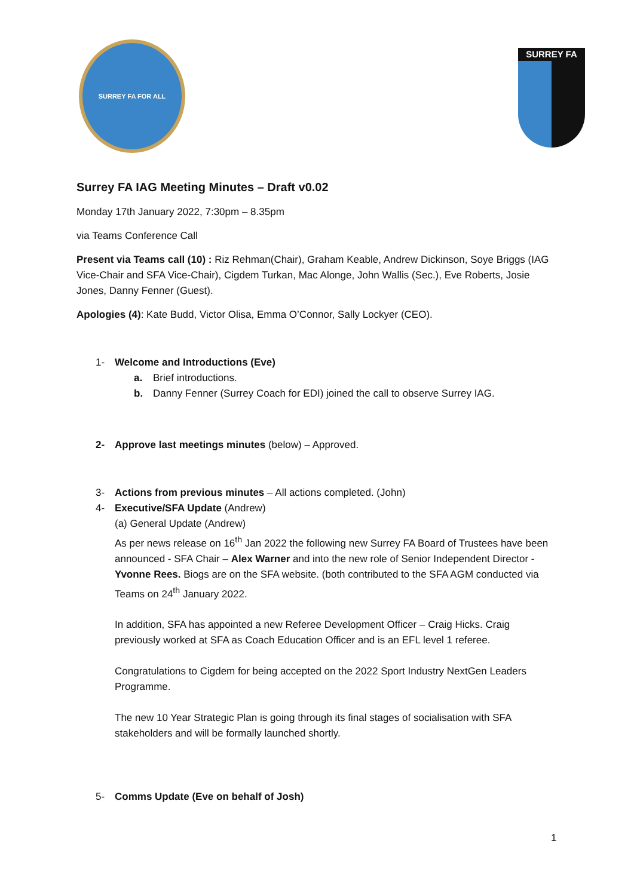SURREY FA FOR ALL
SURREY FA
Surrey FA IAG Meeting Minutes – Draft v0.02
Monday 17th January 2022, 7:30pm – 8.35pm
via Teams Conference Call
Present via Teams call (10) : Riz Rehman(Chair), Graham Keable, Andrew Dickinson, Soye Briggs (IAG Vice-Chair and SFA Vice-Chair), Cigdem Turkan, Mac Alonge, John Wallis (Sec.), Eve Roberts, Josie Jones, Danny Fenner (Guest).
Apologies (4): Kate Budd, Victor Olisa, Emma O’Connor, Sally Lockyer (CEO).
1- Welcome and Introductions (Eve)
a. Brief introductions.
b. Danny Fenner (Surrey Coach for EDI) joined the call to observe Surrey IAG.
2- Approve last meetings minutes (below) – Approved.
3- Actions from previous minutes – All actions completed. (John)
4- Executive/SFA Update (Andrew)
(a) General Update (Andrew)
As per news release on 16<sup>th</sup> Jan 2022 the following new Surrey FA Board of Trustees have been announced - SFA Chair – Alex Warner and into the new role of Senior Independent Director - Yvonne Rees. Biogs are on the SFA website. (both contributed to the SFA AGM conducted via Teams on 24<sup>th</sup> January 2022.
In addition, SFA has appointed a new Referee Development Officer – Craig Hicks. Craig previously worked at SFA as Coach Education Officer and is an EFL level 1 referee.
Congratulations to Cigdem for being accepted on the 2022 Sport Industry NextGen Leaders Programme.
The new 10 Year Strategic Plan is going through its final stages of socialisation with SFA stakeholders and will be formally launched shortly.
5- Comms Update (Eve on behalf of Josh)
1